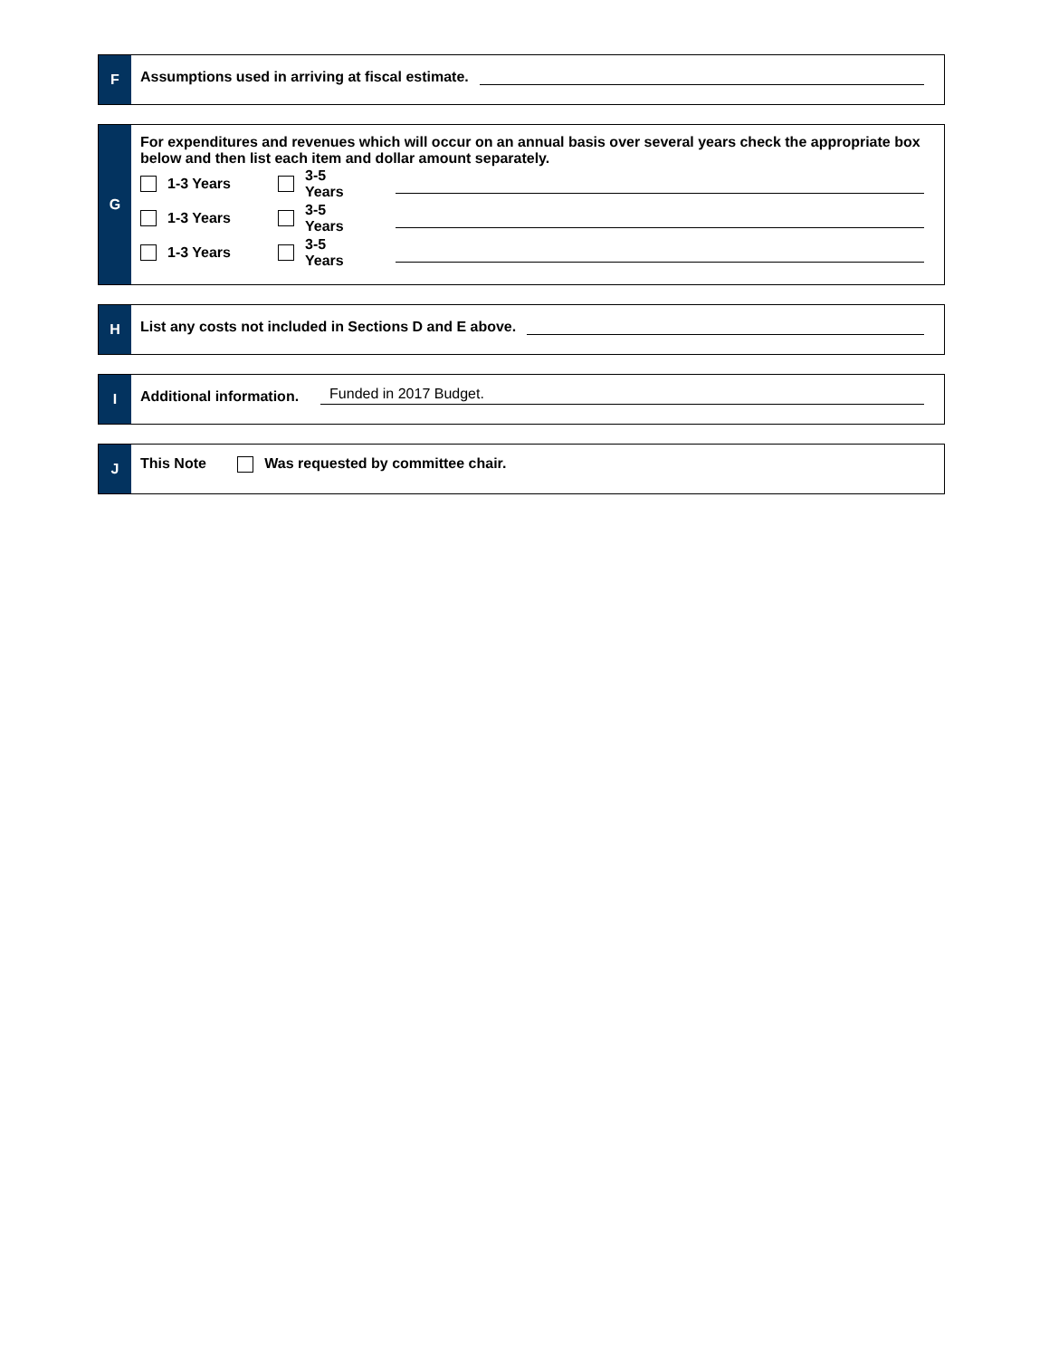F
Assumptions used in arriving at fiscal estimate.
G
For expenditures and revenues which will occur on an annual basis over several years check the appropriate box below and then list each item and dollar amount separately.
1-3 Years 3-5 Years
1-3 Years 3-5 Years
1-3 Years 3-5 Years
H
List any costs not included in Sections D and E above.
I
Additional information. Funded in 2017 Budget.
J
This Note Was requested by committee chair.